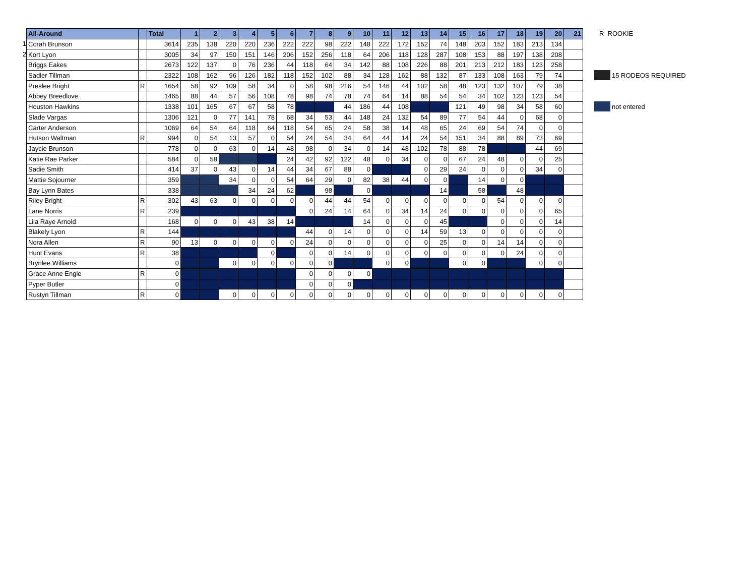1
2
| All-Around | | Total | 1 | 2 | 3 | 4 | 5 | 6 | 7 | 8 | 9 | 10 | 11 | 12 | 13 | 14 | 15 | 16 | 17 | 18 | 19 | 20 | 21 |
| --- | --- | --- | --- | --- | --- | --- | --- | --- | --- | --- | --- | --- | --- | --- | --- | --- | --- | --- | --- | --- | --- | --- | --- |
| Corah Brunson | | 3614 | 235 | 138 | 220 | 220 | 236 | 222 | 222 | 98 | 222 | 148 | 222 | 172 | 152 | 74 | 148 | 203 | 152 | 183 | 213 | 134 | |
| Kort Lyon | | 3005 | 34 | 97 | 150 | 151 | 146 | 206 | 152 | 256 | 118 | 64 | 206 | 118 | 128 | 287 | 108 | 153 | 88 | 197 | 138 | 208 | |
| Briggs Eakes | | 2673 | 122 | 137 | 0 | 76 | 236 | 44 | 118 | 64 | 34 | 142 | 88 | 108 | 226 | 88 | 201 | 213 | 212 | 183 | 123 | 258 | |
| Sadler Tillman | | 2322 | 108 | 162 | 96 | 126 | 182 | 118 | 152 | 102 | 88 | 34 | 128 | 162 | 88 | 132 | 87 | 133 | 108 | 163 | 79 | 74 | |
| Preslee Bright | R | 1654 | 58 | 92 | 109 | 58 | 34 | 0 | 58 | 98 | 216 | 54 | 146 | 44 | 102 | 58 | 48 | 123 | 132 | 107 | 79 | 38 | |
| Abbey Breedlove | | 1465 | 88 | 44 | 57 | 56 | 108 | 78 | 98 | 74 | 78 | 74 | 64 | 14 | 88 | 54 | 54 | 34 | 102 | 123 | 123 | 54 | |
| Houston Hawkins | | 1338 | 101 | 165 | 67 | 67 | 58 | 78 | | | 44 | 186 | 44 | 108 | | | 121 | 49 | 98 | 34 | 58 | 60 | |
| Slade Vargas | | 1306 | 121 | 0 | 77 | 141 | 78 | 68 | 34 | 53 | 44 | 148 | 24 | 132 | 54 | 89 | 77 | 54 | 44 | 0 | 68 | 0 | |
| Carter Anderson | | 1069 | 64 | 54 | 64 | 118 | 64 | 118 | 54 | 65 | 24 | 58 | 38 | 14 | 48 | 65 | 24 | 69 | 54 | 74 | 0 | 0 | |
| Hutson Waltman | R | 994 | 0 | 54 | 13 | 57 | 0 | 54 | 24 | 54 | 34 | 64 | 44 | 14 | 24 | 54 | 151 | 34 | 88 | 89 | 73 | 69 | |
| Jaycie Brunson | | 778 | 0 | 0 | 63 | 0 | 14 | 48 | 98 | 0 | 34 | 0 | 14 | 48 | 102 | 78 | 88 | 78 | | | 44 | 69 | |
| Katie Rae Parker | | 584 | 0 | 58 | | | | 24 | 42 | 92 | 122 | 48 | 0 | 34 | 0 | 0 | 67 | 24 | 48 | 0 | 0 | 25 | |
| Sadie Smith | | 414 | 37 | 0 | 43 | 0 | 14 | 44 | 34 | 67 | 88 | 0 | | | 0 | 29 | 24 | 0 | 0 | 0 | 34 | 0 | |
| Mattie Sojourner | | 359 | | | 34 | 0 | 0 | 54 | 64 | 29 | 0 | 82 | 38 | 44 | 0 | 0 | | 14 | 0 | 0 | | | |
| Bay Lynn Bates | | 338 | | | | 34 | 24 | 62 | | 98 | | 0 | | | | 14 | | 58 | | 48 | | | |
| Riley Bright | R | 302 | 43 | 63 | 0 | 0 | 0 | 0 | 0 | 44 | 44 | 54 | 0 | 0 | 0 | 0 | 0 | 0 | 54 | 0 | 0 | 0 | |
| Lane Norris | R | 239 | | | | | | | 0 | 24 | 14 | 64 | 0 | 34 | 14 | 24 | 0 | 0 | 0 | 0 | 0 | 65 | |
| Lila Raye Arnold | | 168 | 0 | 0 | 0 | 43 | 38 | 14 | | | | 14 | 0 | 0 | 0 | 45 | | | 0 | 0 | 0 | 14 | |
| Blakely Lyon | R | 144 | | | | | | | 44 | 0 | 14 | 0 | 0 | 0 | 14 | 59 | 13 | 0 | 0 | 0 | 0 | 0 | |
| Nora Allen | R | 90 | 13 | 0 | 0 | 0 | 0 | 0 | 24 | 0 | 0 | 0 | 0 | 0 | 0 | 25 | 0 | 0 | 14 | 14 | 0 | 0 | |
| Hunt Evans | R | 38 | | | | | 0 | | 0 | 0 | 14 | 0 | 0 | 0 | 0 | 0 | 0 | 0 | 0 | 24 | 0 | 0 | |
| Brynlee Williams | | 0 | | | 0 | 0 | 0 | 0 | 0 | 0 | | | 0 | 0 | | | 0 | 0 | | | 0 | 0 | |
| Grace Anne Engle | R | 0 | | | | | | | 0 | 0 | 0 | 0 | | | | | | | | | | | |
| Pyper Butler | | 0 | | | | | | | 0 | 0 | 0 | | | | | | | | | | | | |
| Rustyn Tillman | R | 0 | | | 0 | 0 | 0 | 0 | 0 | 0 | 0 | 0 | 0 | 0 | 0 | 0 | 0 | 0 | 0 | 0 | 0 | 0 | |
R ROOKIE
15 RODEOS REQUIRED
not entered